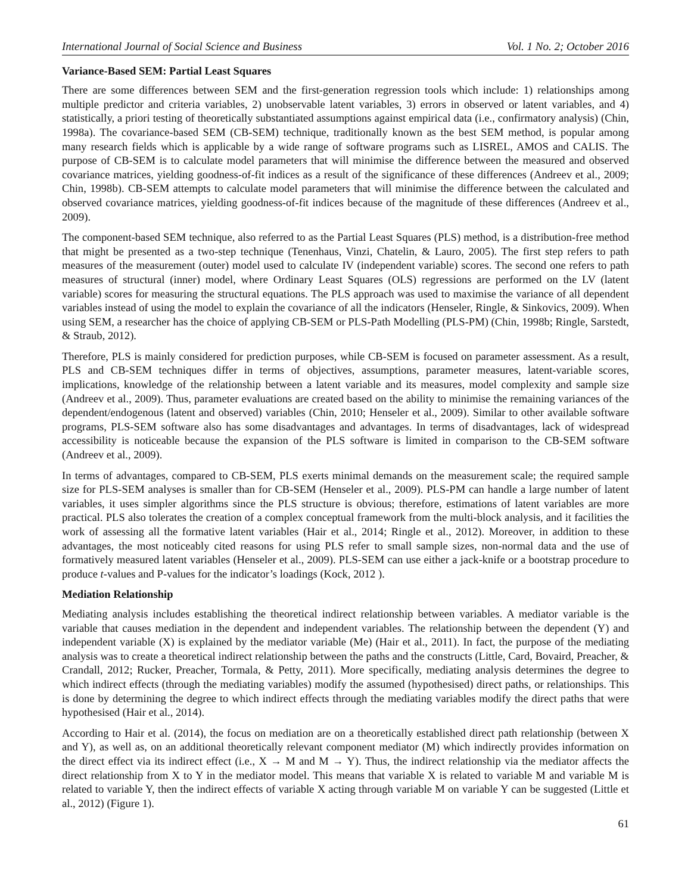International Journal of Social Science and Business Vol. 1 No. 2; October 2016
Variance-Based SEM: Partial Least Squares
There are some differences between SEM and the first-generation regression tools which include: 1) relationships among multiple predictor and criteria variables, 2) unobservable latent variables, 3) errors in observed or latent variables, and 4) statistically, a priori testing of theoretically substantiated assumptions against empirical data (i.e., confirmatory analysis) (Chin, 1998a). The covariance-based SEM (CB-SEM) technique, traditionally known as the best SEM method, is popular among many research fields which is applicable by a wide range of software programs such as LISREL, AMOS and CALIS. The purpose of CB-SEM is to calculate model parameters that will minimise the difference between the measured and observed covariance matrices, yielding goodness-of-fit indices as a result of the significance of these differences (Andreev et al., 2009; Chin, 1998b). CB-SEM attempts to calculate model parameters that will minimise the difference between the calculated and observed covariance matrices, yielding goodness-of-fit indices because of the magnitude of these differences (Andreev et al., 2009).
The component-based SEM technique, also referred to as the Partial Least Squares (PLS) method, is a distribution-free method that might be presented as a two-step technique (Tenenhaus, Vinzi, Chatelin, & Lauro, 2005). The first step refers to path measures of the measurement (outer) model used to calculate IV (independent variable) scores. The second one refers to path measures of structural (inner) model, where Ordinary Least Squares (OLS) regressions are performed on the LV (latent variable) scores for measuring the structural equations. The PLS approach was used to maximise the variance of all dependent variables instead of using the model to explain the covariance of all the indicators (Henseler, Ringle, & Sinkovics, 2009). When using SEM, a researcher has the choice of applying CB-SEM or PLS-Path Modelling (PLS-PM) (Chin, 1998b; Ringle, Sarstedt, & Straub, 2012).
Therefore, PLS is mainly considered for prediction purposes, while CB-SEM is focused on parameter assessment. As a result, PLS and CB-SEM techniques differ in terms of objectives, assumptions, parameter measures, latent-variable scores, implications, knowledge of the relationship between a latent variable and its measures, model complexity and sample size (Andreev et al., 2009). Thus, parameter evaluations are created based on the ability to minimise the remaining variances of the dependent/endogenous (latent and observed) variables (Chin, 2010; Henseler et al., 2009). Similar to other available software programs, PLS-SEM software also has some disadvantages and advantages. In terms of disadvantages, lack of widespread accessibility is noticeable because the expansion of the PLS software is limited in comparison to the CB-SEM software (Andreev et al., 2009).
In terms of advantages, compared to CB-SEM, PLS exerts minimal demands on the measurement scale; the required sample size for PLS-SEM analyses is smaller than for CB-SEM (Henseler et al., 2009). PLS-PM can handle a large number of latent variables, it uses simpler algorithms since the PLS structure is obvious; therefore, estimations of latent variables are more practical. PLS also tolerates the creation of a complex conceptual framework from the multi-block analysis, and it facilities the work of assessing all the formative latent variables (Hair et al., 2014; Ringle et al., 2012). Moreover, in addition to these advantages, the most noticeably cited reasons for using PLS refer to small sample sizes, non-normal data and the use of formatively measured latent variables (Henseler et al., 2009). PLS-SEM can use either a jack-knife or a bootstrap procedure to produce t-values and P-values for the indicator’s loadings (Kock, 2012 ).
Mediation Relationship
Mediating analysis includes establishing the theoretical indirect relationship between variables. A mediator variable is the variable that causes mediation in the dependent and independent variables. The relationship between the dependent (Y) and independent variable (X) is explained by the mediator variable (Me) (Hair et al., 2011). In fact, the purpose of the mediating analysis was to create a theoretical indirect relationship between the paths and the constructs (Little, Card, Bovaird, Preacher, & Crandall, 2012; Rucker, Preacher, Tormala, & Petty, 2011). More specifically, mediating analysis determines the degree to which indirect effects (through the mediating variables) modify the assumed (hypothesised) direct paths, or relationships. This is done by determining the degree to which indirect effects through the mediating variables modify the direct paths that were hypothesised (Hair et al., 2014).
According to Hair et al. (2014), the focus on mediation are on a theoretically established direct path relationship (between X and Y), as well as, on an additional theoretically relevant component mediator (M) which indirectly provides information on the direct effect via its indirect effect (i.e., X → M and M → Y). Thus, the indirect relationship via the mediator affects the direct relationship from X to Y in the mediator model. This means that variable X is related to variable M and variable M is related to variable Y, then the indirect effects of variable X acting through variable M on variable Y can be suggested (Little et al., 2012) (Figure 1).
61